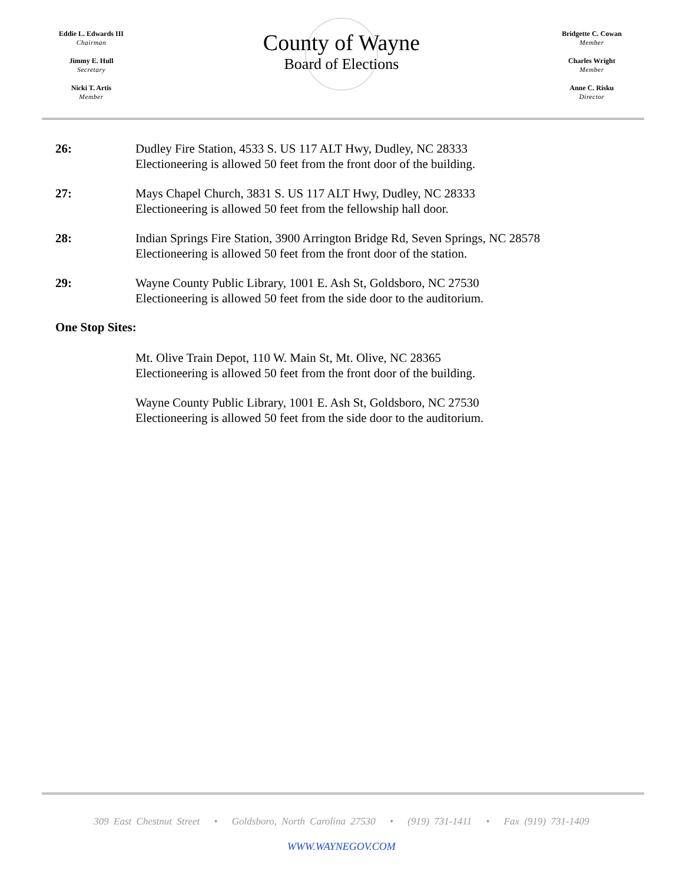Eddie L. Edwards III
Chairman
Jimmy E. Hull
Secretary
Nicki T. Artis
Member
County of Wayne
Board of Elections
Bridgette C. Cowan
Member
Charles Wright
Member
Anne C. Risku
Director
26: Dudley Fire Station, 4533 S. US 117 ALT Hwy, Dudley, NC 28333
Electioneering is allowed 50 feet from the front door of the building.
27: Mays Chapel Church, 3831 S. US 117 ALT Hwy, Dudley, NC 28333
Electioneering is allowed 50 feet from the fellowship hall door.
28: Indian Springs Fire Station, 3900 Arrington Bridge Rd, Seven Springs, NC 28578
Electioneering is allowed 50 feet from the front door of the station.
29: Wayne County Public Library, 1001 E. Ash St, Goldsboro, NC 27530
Electioneering is allowed 50 feet from the side door to the auditorium.
One Stop Sites:
Mt. Olive Train Depot, 110 W. Main St, Mt. Olive, NC 28365
Electioneering is allowed 50 feet from the front door of the building.
Wayne County Public Library, 1001 E. Ash St, Goldsboro, NC 27530
Electioneering is allowed 50 feet from the side door to the auditorium.
309 East Chestnut Street • Goldsboro, North Carolina 27530 • (919) 731-1411 • Fax (919) 731-1409
WWW.WAYNEGOV.COM